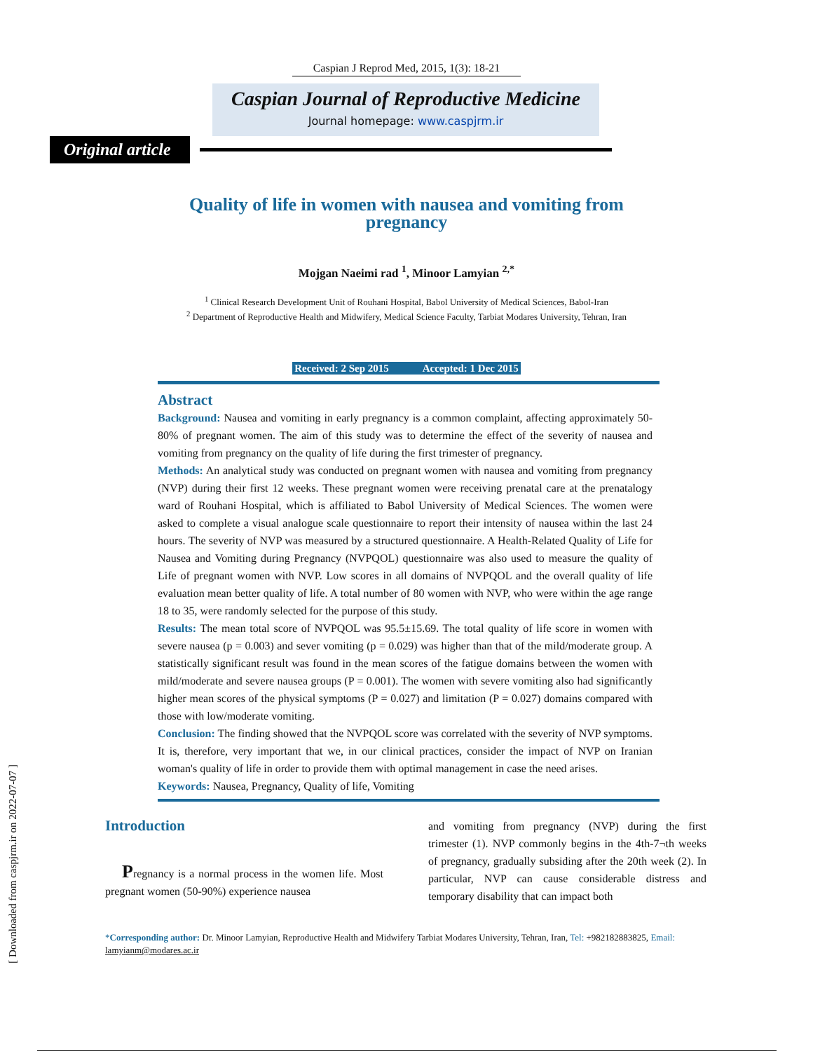Caspian J Reprod Med, 2015, 1(3): 18-21
Caspian Journal of Reproductive Medicine
Journal homepage: www.caspjrm.ir
Original article
Quality of life in women with nausea and vomiting from
pregnancy
Mojgan Naeimi rad <sup>1</sup>, Minoor Lamyian <sup>2,*</sup>
<sup>1</sup> Clinical Research Development Unit of Rouhani Hospital, Babol University of Medical Sciences, Babol-Iran
<sup>2</sup> Department of Reproductive Health and Midwifery, Medical Science Faculty, Tarbiat Modares University, Tehran, Iran
Received: 2 Sep 2015 Accepted: 1 Dec 2015
Abstract
Background: Nausea and vomiting in early pregnancy is a common complaint, affecting approximately 50-80% of pregnant women. The aim of this study was to determine the effect of the severity of nausea and vomiting from pregnancy on the quality of life during the first trimester of pregnancy.
Methods: An analytical study was conducted on pregnant women with nausea and vomiting from pregnancy (NVP) during their first 12 weeks. These pregnant women were receiving prenatal care at the prenatalogy ward of Rouhani Hospital, which is affiliated to Babol University of Medical Sciences. The women were asked to complete a visual analogue scale questionnaire to report their intensity of nausea within the last 24 hours. The severity of NVP was measured by a structured questionnaire. A Health-Related Quality of Life for Nausea and Vomiting during Pregnancy (NVPQOL) questionnaire was also used to measure the quality of Life of pregnant women with NVP. Low scores in all domains of NVPQOL and the overall quality of life evaluation mean better quality of life. A total number of 80 women with NVP, who were within the age range 18 to 35, were randomly selected for the purpose of this study.
Results: The mean total score of NVPQOL was 95.5±15.69. The total quality of life score in women with severe nausea (p = 0.003) and sever vomiting (p = 0.029) was higher than that of the mild/moderate group. A statistically significant result was found in the mean scores of the fatigue domains between the women with mild/moderate and severe nausea groups (P = 0.001). The women with severe vomiting also had significantly higher mean scores of the physical symptoms (P = 0.027) and limitation (P = 0.027) domains compared with those with low/moderate vomiting.
Conclusion: The finding showed that the NVPQOL score was correlated with the severity of NVP symptoms. It is, therefore, very important that we, in our clinical practices, consider the impact of NVP on Iranian woman's quality of life in order to provide them with optimal management in case the need arises.
Keywords: Nausea, Pregnancy, Quality of life, Vomiting
Introduction
Pregnancy is a normal process in the women life. Most pregnant women (50-90%) experience nausea
and vomiting from pregnancy (NVP) during the first trimester (1). NVP commonly begins in the 4th-7¬th weeks of pregnancy, gradually subsiding after the 20th week (2). In particular, NVP can cause considerable distress and temporary disability that can impact both
*Corresponding author: Dr. Minoor Lamyian, Reproductive Health and Midwifery Tarbiat Modares University, Tehran, Iran, Tel: +982182883825, Email: lamyianm@modares.ac.ir
[ Downloaded from caspjrm.ir on 2022-07-07 ]